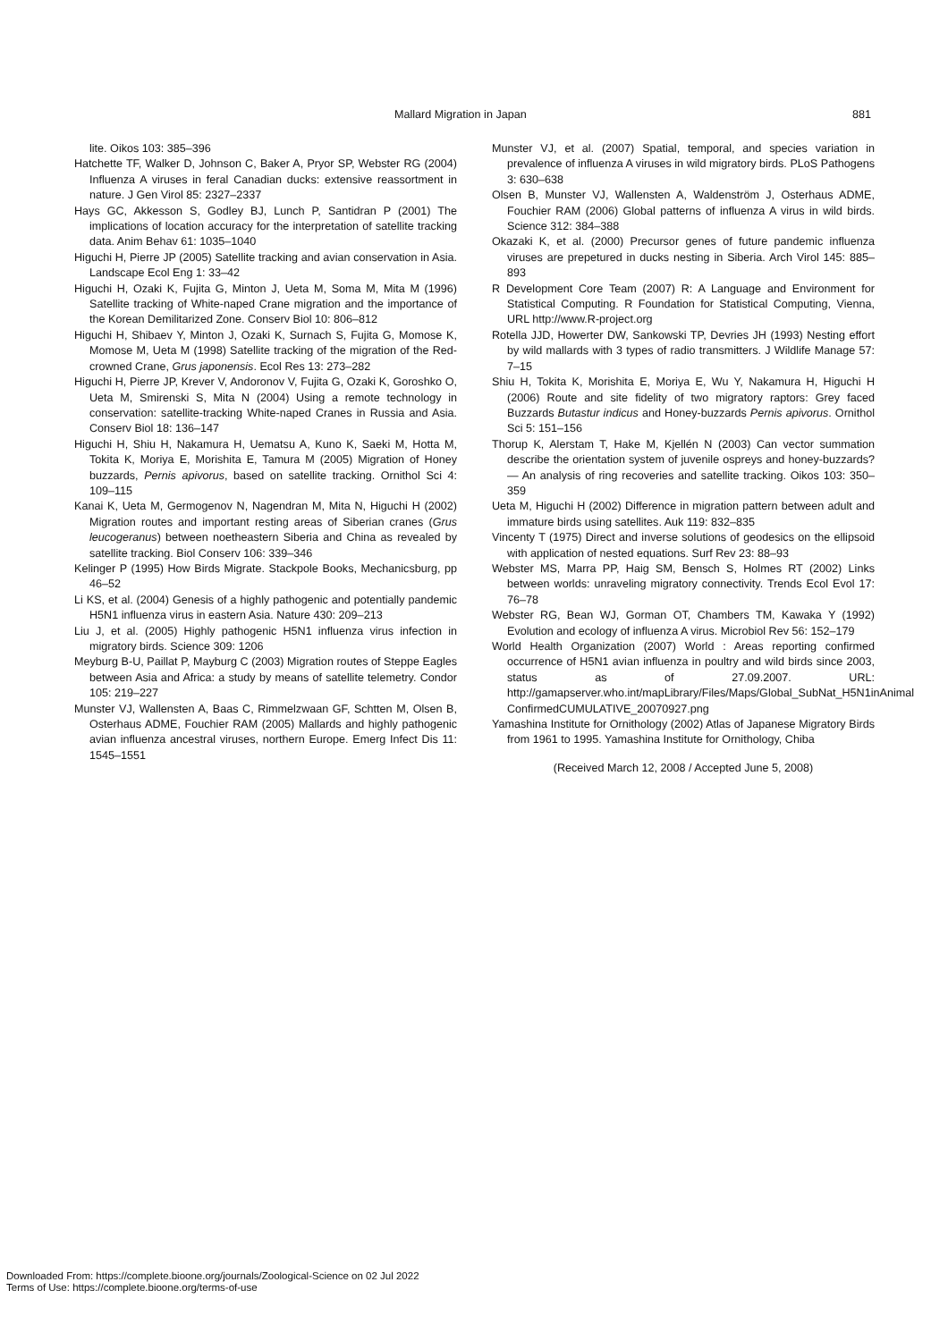Mallard Migration in Japan 881
lite. Oikos 103: 385–396
Hatchette TF, Walker D, Johnson C, Baker A, Pryor SP, Webster RG (2004) Influenza A viruses in feral Canadian ducks: extensive reassortment in nature. J Gen Virol 85: 2327–2337
Hays GC, Akkesson S, Godley BJ, Lunch P, Santidran P (2001) The implications of location accuracy for the interpretation of satellite tracking data. Anim Behav 61: 1035–1040
Higuchi H, Pierre JP (2005) Satellite tracking and avian conservation in Asia. Landscape Ecol Eng 1: 33–42
Higuchi H, Ozaki K, Fujita G, Minton J, Ueta M, Soma M, Mita M (1996) Satellite tracking of White-naped Crane migration and the importance of the Korean Demilitarized Zone. Conserv Biol 10: 806–812
Higuchi H, Shibaev Y, Minton J, Ozaki K, Surnach S, Fujita G, Momose K, Momose M, Ueta M (1998) Satellite tracking of the migration of the Red-crowned Crane, Grus japonensis. Ecol Res 13: 273–282
Higuchi H, Pierre JP, Krever V, Andoronov V, Fujita G, Ozaki K, Goroshko O, Ueta M, Smirenski S, Mita N (2004) Using a remote technology in conservation: satellite-tracking White-naped Cranes in Russia and Asia. Conserv Biol 18: 136–147
Higuchi H, Shiu H, Nakamura H, Uematsu A, Kuno K, Saeki M, Hotta M, Tokita K, Moriya E, Morishita E, Tamura M (2005) Migration of Honey buzzards, Pernis apivorus, based on satellite tracking. Ornithol Sci 4: 109–115
Kanai K, Ueta M, Germogenov N, Nagendran M, Mita N, Higuchi H (2002) Migration routes and important resting areas of Siberian cranes (Grus leucogeranus) between noetheastern Siberia and China as revealed by satellite tracking. Biol Conserv 106: 339–346
Kelinger P (1995) How Birds Migrate. Stackpole Books, Mechanicsburg, pp 46–52
Li KS, et al. (2004) Genesis of a highly pathogenic and potentially pandemic H5N1 influenza virus in eastern Asia. Nature 430: 209–213
Liu J, et al. (2005) Highly pathogenic H5N1 influenza virus infection in migratory birds. Science 309: 1206
Meyburg B-U, Paillat P, Mayburg C (2003) Migration routes of Steppe Eagles between Asia and Africa: a study by means of satellite telemetry. Condor 105: 219–227
Munster VJ, Wallensten A, Baas C, Rimmelzwaan GF, Schtten M, Olsen B, Osterhaus ADME, Fouchier RAM (2005) Mallards and highly pathogenic avian influenza ancestral viruses, northern Europe. Emerg Infect Dis 11: 1545–1551
Munster VJ, et al. (2007) Spatial, temporal, and species variation in prevalence of influenza A viruses in wild migratory birds. PLoS Pathogens 3: 630–638
Olsen B, Munster VJ, Wallensten A, Waldenström J, Osterhaus ADME, Fouchier RAM (2006) Global patterns of influenza A virus in wild birds. Science 312: 384–388
Okazaki K, et al. (2000) Precursor genes of future pandemic influenza viruses are prepetured in ducks nesting in Siberia. Arch Virol 145: 885–893
R Development Core Team (2007) R: A Language and Environment for Statistical Computing. R Foundation for Statistical Computing, Vienna, URL http://www.R-project.org
Rotella JJD, Howerter DW, Sankowski TP, Devries JH (1993) Nesting effort by wild mallards with 3 types of radio transmitters. J Wildlife Manage 57: 7–15
Shiu H, Tokita K, Morishita E, Moriya E, Wu Y, Nakamura H, Higuchi H (2006) Route and site fidelity of two migratory raptors: Grey faced Buzzards Butastur indicus and Honey-buzzards Pernis apivorus. Ornithol Sci 5: 151–156
Thorup K, Alerstam T, Hake M, Kjellén N (2003) Can vector summation describe the orientation system of juvenile ospreys and honey-buzzards? — An analysis of ring recoveries and satellite tracking. Oikos 103: 350–359
Ueta M, Higuchi H (2002) Difference in migration pattern between adult and immature birds using satellites. Auk 119: 832–835
Vincenty T (1975) Direct and inverse solutions of geodesics on the ellipsoid with application of nested equations. Surf Rev 23: 88–93
Webster MS, Marra PP, Haig SM, Bensch S, Holmes RT (2002) Links between worlds: unraveling migratory connectivity. Trends Ecol Evol 17: 76–78
Webster RG, Bean WJ, Gorman OT, Chambers TM, Kawaka Y (1992) Evolution and ecology of influenza A virus. Microbiol Rev 56: 152–179
World Health Organization (2007) World : Areas reporting confirmed occurrence of H5N1 avian influenza in poultry and wild birds since 2003, status as of 27.09.2007. URL: http://gamapserver.who.int/mapLibrary/Files/Maps/Global_SubNat_H5N1inAnimal ConfirmedCUMULATIVE_20070927.png
Yamashina Institute for Ornithology (2002) Atlas of Japanese Migratory Birds from 1961 to 1995. Yamashina Institute for Ornithology, Chiba
(Received March 12, 2008 / Accepted June 5, 2008)
Downloaded From: https://complete.bioone.org/journals/Zoological-Science on 02 Jul 2022
Terms of Use: https://complete.bioone.org/terms-of-use